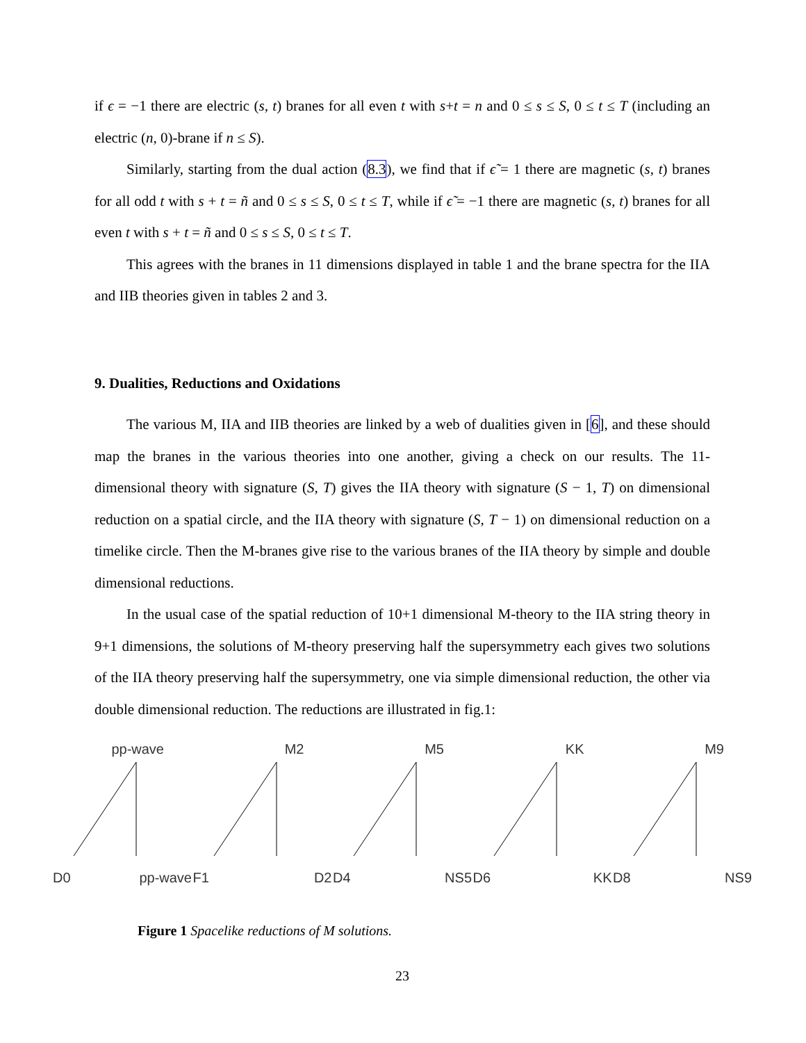if ϵ = −1 there are electric (s, t) branes for all even t with s+t = n and 0 ≤ s ≤ S, 0 ≤ t ≤ T (including an electric (n, 0)-brane if n ≤ S).
Similarly, starting from the dual action (8.3), we find that if ϵ̃ = 1 there are magnetic (s, t) branes for all odd t with s + t = ñ and 0 ≤ s ≤ S, 0 ≤ t ≤ T, while if ϵ̃ = −1 there are magnetic (s, t) branes for all even t with s + t = ñ and 0 ≤ s ≤ S, 0 ≤ t ≤ T.
This agrees with the branes in 11 dimensions displayed in table 1 and the brane spectra for the IIA and IIB theories given in tables 2 and 3.
9. Dualities, Reductions and Oxidations
The various M, IIA and IIB theories are linked by a web of dualities given in [6], and these should map the branes in the various theories into one another, giving a check on our results. The 11-dimensional theory with signature (S, T) gives the IIA theory with signature (S − 1, T) on dimensional reduction on a spatial circle, and the IIA theory with signature (S, T − 1) on dimensional reduction on a timelike circle. Then the M-branes give rise to the various branes of the IIA theory by simple and double dimensional reductions.
In the usual case of the spatial reduction of 10+1 dimensional M-theory to the IIA string theory in 9+1 dimensions, the solutions of M-theory preserving half the supersymmetry each gives two solutions of the IIA theory preserving half the supersymmetry, one via simple dimensional reduction, the other via double dimensional reduction. The reductions are illustrated in fig.1:
pp-wave
D0 pp-wave
M2
F1 D2
M5
D4 NS5
KK
D6 KK
M9
D8 NS9
Figure 1 Spacelike reductions of M solutions.
23